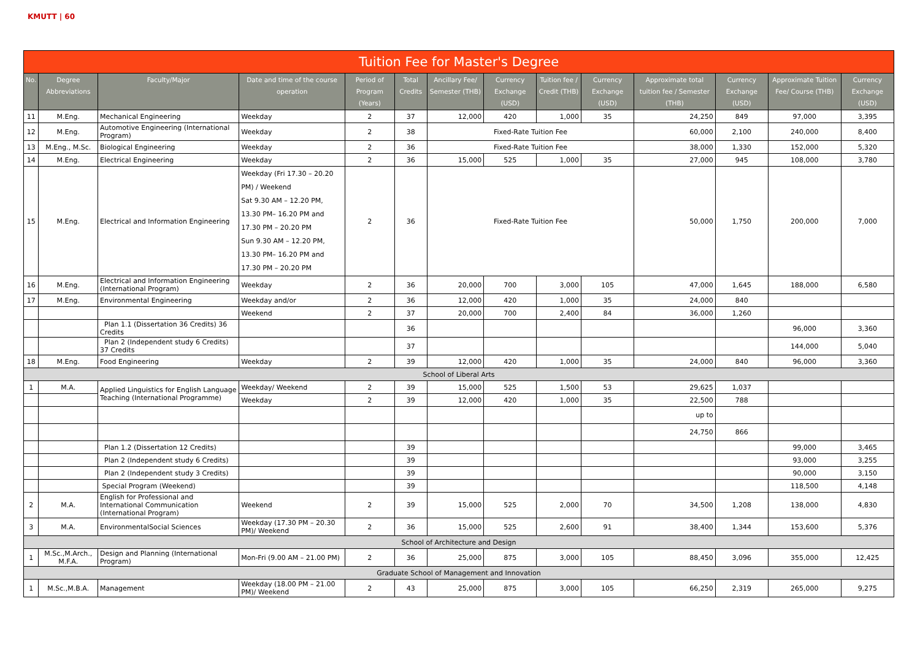KMUTT | 60
| Tuition Fee for Master's Degree | | | | | | | | | | | | | |
| No. | Degree Abbreviations | Faculty/Major | Date and time of the course operation | Period of Program (Years) | Total Credits | Ancillary Fee/ Semester (THB) | Currency Exchange (USD) | Tuition fee / Credit (THB) | Currency Exchange (USD) | Approximate total tuition fee / Semester (THB) | Currency Exchange (USD) | Approximate Tuition Fee/ Course (THB) | Currency Exchange (USD) |
| 11 | M.Eng. | Mechanical Engineering | Weekday | 2 | 37 | 12,000 | 420 | 1,000 | 35 | 24,250 | 849 | 97,000 | 3,395 |
| 12 | M.Eng. | Automotive Engineering (International Program) | Weekday | 2 | 38 | Fixed-Rate Tuition Fee | | | | 60,000 | 2,100 | 240,000 | 8,400 |
| 13 | M.Eng., M.Sc. | Biological Engineering | Weekday | 2 | 36 | Fixed-Rate Tuition Fee | | | | 38,000 | 1,330 | 152,000 | 5,320 |
| 14 | M.Eng. | Electrical Engineering | Weekday | 2 | 36 | 15,000 | 525 | 1,000 | 35 | 27,000 | 945 | 108,000 | 3,780 |
| 15 | M.Eng. | Electrical and Information Engineering | Weekday (Fri 17.30 – 20.20 PM) / Weekend Sat 9.30 AM – 12.20 PM, 13.30 PM– 16.20 PM and 17.30 PM – 20.20 PM Sun 9.30 AM – 12.20 PM, 13.30 PM– 16.20 PM and 17.30 PM – 20.20 PM | 2 | 36 | Fixed-Rate Tuition Fee | | | | 50,000 | 1,750 | 200,000 | 7,000 |
| 16 | M.Eng. | Electrical and Information Engineering (International Program) | Weekday | 2 | 36 | 20,000 | 700 | 3,000 | 105 | 47,000 | 1,645 | 188,000 | 6,580 |
| 17 | M.Eng. | Environmental Engineering | Weekday and/or | 2 | 36 | 12,000 | 420 | 1,000 | 35 | 24,000 | 840 | | |
| | | | Weekend | 2 | 37 | 20,000 | 700 | 2,400 | 84 | 36,000 | 1,260 | | |
| | | Plan 1.1 (Dissertation 36 Credits) 36 Credits | | | 36 | | | | | | | 96,000 | 3,360 |
| | | Plan 2 (Independent study 6 Credits) 37 Credits | | | 37 | | | | | | | 144,000 | 5,040 |
| 18 | M.Eng. | Food Engineering | Weekday | 2 | 39 | 12,000 | 420 | 1,000 | 35 | 24,000 | 840 | 96,000 | 3,360 |
| School of Liberal Arts | | | | | | | | | | | | | |
| 1 | M.A. | Applied Linguistics for English Language Teaching (International Programme) | Weekday/ Weekend | 2 | 39 | 15,000 | 525 | 1,500 | 53 | 29,625 | 1,037 | | |
| | | | Weekday | 2 | 39 | 12,000 | 420 | 1,000 | 35 | 22,500 | 788 | | |
| | | | | | | | | | | up to | | | |
| | | | | | | | | | | 24,750 | 866 | | |
| | | Plan 1.2 (Dissertation 12 Credits) | | | 39 | | | | | | | 99,000 | 3,465 |
| | | Plan 2 (Independent study 6 Credits) | | | 39 | | | | | | | 93,000 | 3,255 |
| | | Plan 2 (Independent study 3 Credits) | | | 39 | | | | | | | 90,000 | 3,150 |
| | | Special Program (Weekend) | | | 39 | | | | | | | 118,500 | 4,148 |
| 2 | M.A. | English for Professional and International Communication (International Program) | Weekend | 2 | 39 | 15,000 | 525 | 2,000 | 70 | 34,500 | 1,208 | 138,000 | 4,830 |
| 3 | M.A. | EnvironmentalSocial Sciences | Weekday (17.30 PM – 20.30 PM)/ Weekend | 2 | 36 | 15,000 | 525 | 2,600 | 91 | 38,400 | 1,344 | 153,600 | 5,376 |
| School of Architecture and Design | | | | | | | | | | | | | |
| 1 | M.Sc.,M.Arch., M.F.A. | Design and Planning (International Program) | Mon-Fri (9.00 AM – 21.00 PM) | 2 | 36 | 25,000 | 875 | 3,000 | 105 | 88,450 | 3,096 | 355,000 | 12,425 |
| Graduate School of Management and Innovation | | | | | | | | | | | | | |
| 1 | M.Sc.,M.B.A. | Management | Weekday (18.00 PM – 21.00 PM)/ Weekend | 2 | 43 | 25,000 | 875 | 3,000 | 105 | 66,250 | 2,319 | 265,000 | 9,275 |